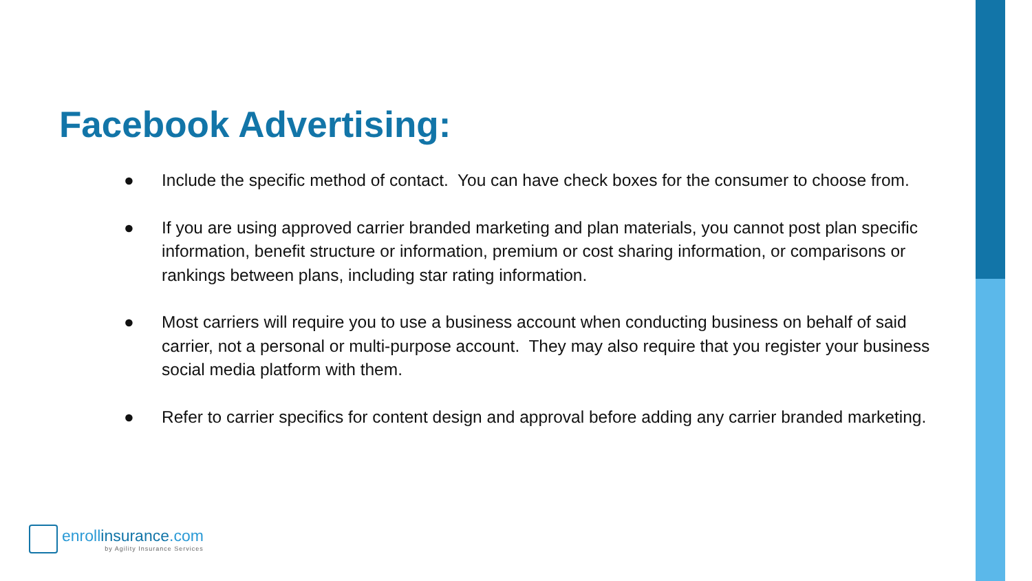Facebook Advertising:
● Include the specific method of contact. You can have check boxes for the consumer to choose from.
● If you are using approved carrier branded marketing and plan materials, you cannot post plan specific information, benefit structure or information, premium or cost sharing information, or comparisons or rankings between plans, including star rating information.
● Most carriers will require you to use a business account when conducting business on behalf of said carrier, not a personal or multi-purpose account. They may also require that you register your business social media platform with them.
● Refer to carrier specifics for content design and approval before adding any carrier branded marketing.
enrollinsurance.com
by Agility Insurance Services